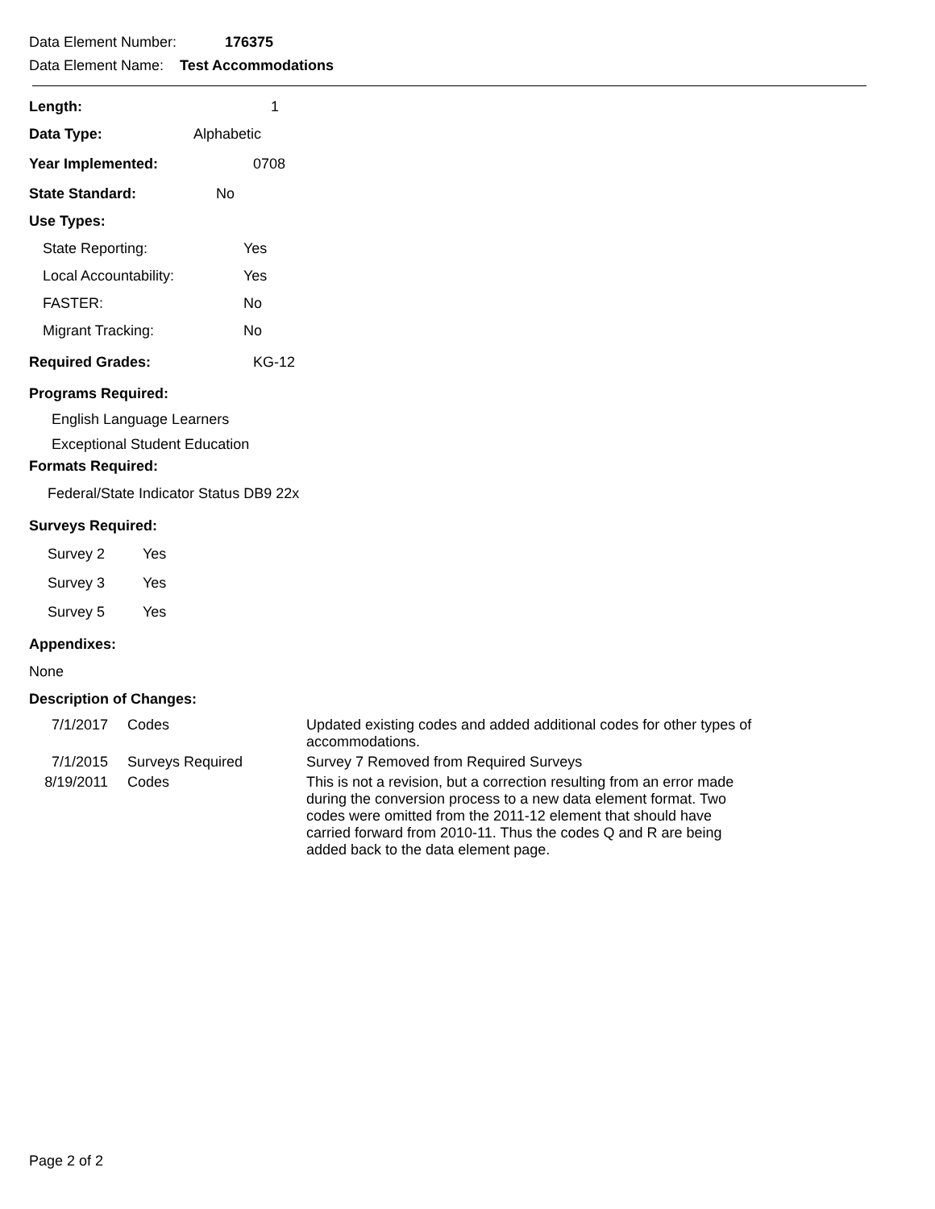Data Element Number: 176375
Data Element Name: Test Accommodations
Length: 1
Data Type: Alphabetic
Year Implemented: 0708
State Standard: No
Use Types:
State Reporting: Yes
Local Accountability: Yes
FASTER: No
Migrant Tracking: No
Required Grades: KG-12
Programs Required:
English Language Learners
Exceptional Student Education
Formats Required:
Federal/State Indicator Status DB9 22x
Surveys Required:
Survey 2 Yes
Survey 3 Yes
Survey 5 Yes
Appendixes:
None
Description of Changes:
| 7/1/2017 | Codes | Updated existing codes and added additional codes for other types of accommodations. |
| 7/1/2015 | Surveys Required | Survey 7 Removed from Required Surveys |
| 8/19/2011 | Codes | This is not a revision, but a correction resulting from an error made during the conversion process to a new data element format. Two codes were omitted from the 2011-12 element that should have carried forward from 2010-11. Thus the codes Q and R are being added back to the data element page. |
Page 2 of 2